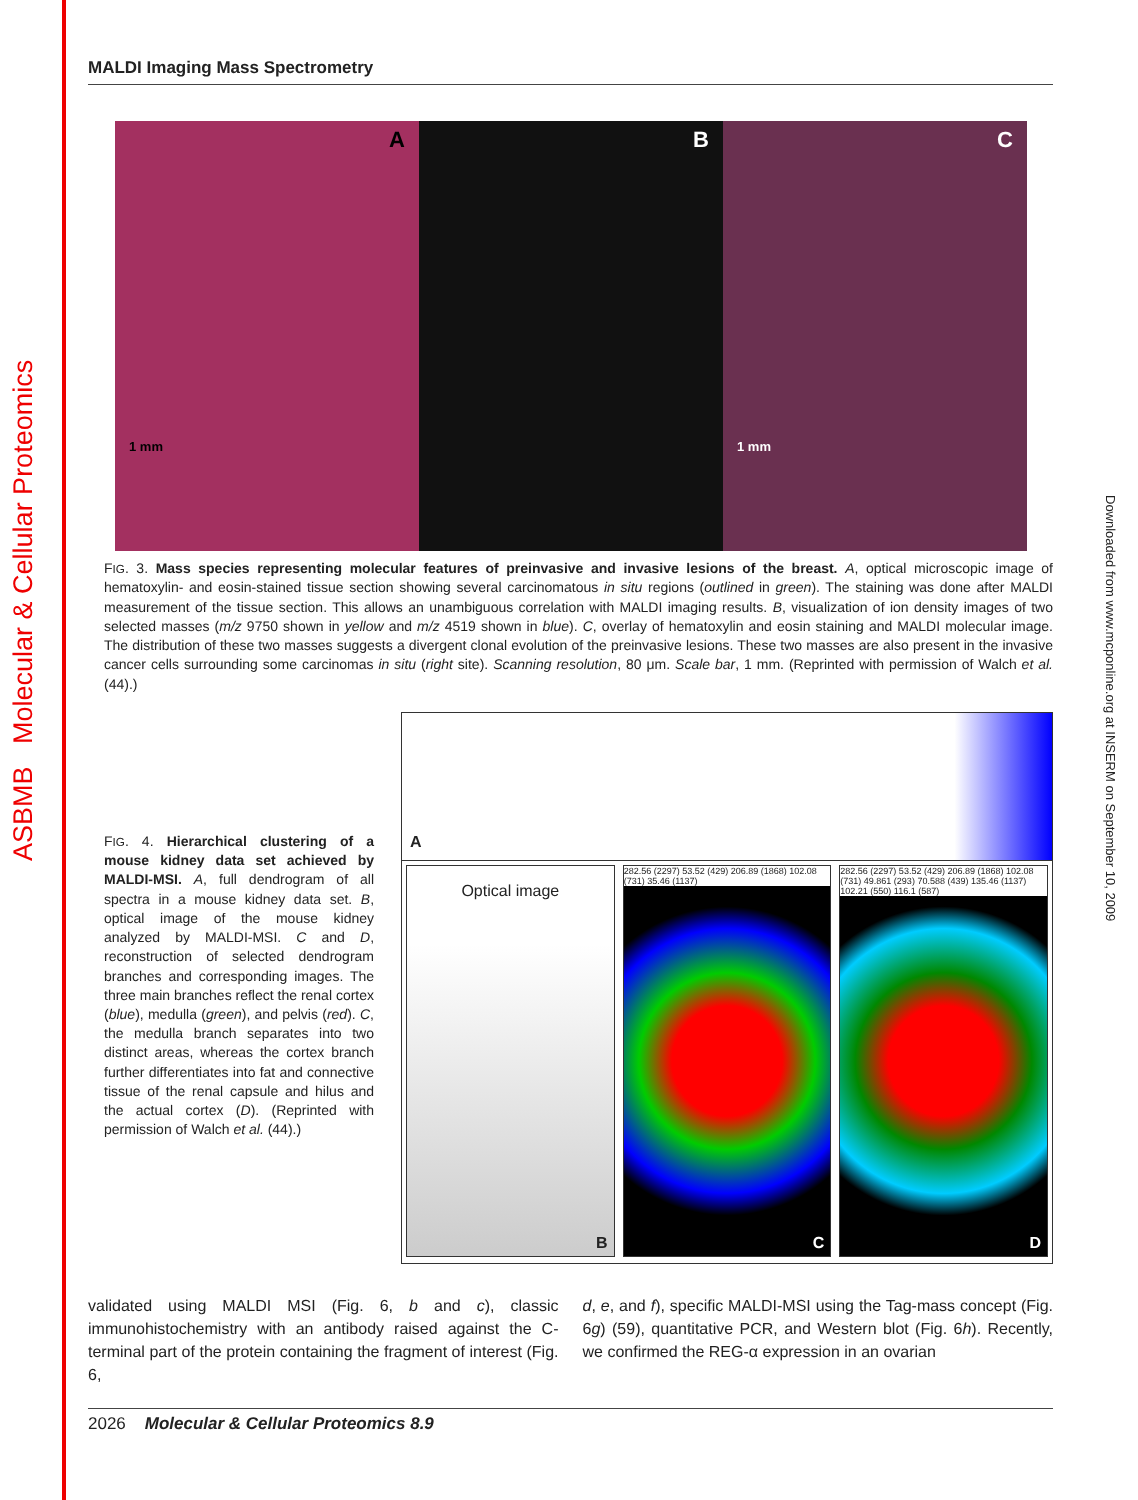ASBMB Molecular & Cellular Proteomics
Downloaded from www.mcponline.org at INSERM on September 10, 2009
MALDI Imaging Mass Spectrometry
A
1 mm
B C
1 mm
FIG. 3. Mass species representing molecular features of preinvasive and invasive lesions of the breast. A, optical microscopic image of hematoxylin- and eosin-stained tissue section showing several carcinomatous in situ regions (outlined in green). The staining was done after MALDI measurement of the tissue section. This allows an unambiguous correlation with MALDI imaging results. B, visualization of ion density images of two selected masses (m/z 9750 shown in yellow and m/z 4519 shown in blue). C, overlay of hematoxylin and eosin staining and MALDI molecular image. The distribution of these two masses suggests a divergent clonal evolution of the preinvasive lesions. These two masses are also present in the invasive cancer cells surrounding some carcinomas in situ (right site). Scanning resolution, 80 μm. Scale bar, 1 mm. (Reprinted with permission of Walch et al. (44).)
FIG. 4. Hierarchical clustering of a mouse kidney data set achieved by MALDI-MSI. A, full dendrogram of all spectra in a mouse kidney data set. B, optical image of the mouse kidney analyzed by MALDI-MSI. C and D, reconstruction of selected dendrogram branches and corresponding images. The three main branches reflect the renal cortex (blue), medulla (green), and pelvis (red). C, the medulla branch separates into two distinct areas, whereas the cortex branch further differentiates into fat and connective tissue of the renal capsule and hilus and the actual cortex (D). (Reprinted with permission of Walch et al. (44).)
A
Optical image
B
282.56 (2297) 53.52 (429) 206.89 (1868) 102.08 (731) 35.46 (1137)
C
282.56 (2297) 53.52 (429) 206.89 (1868) 102.08 (731) 49.861 (293) 70.588 (439) 135.46 (1137) 102.21 (550) 116.1 (587)
D
validated using MALDI MSI (Fig. 6, b and c), classic immunohistochemistry with an antibody raised against the C-terminal part of the protein containing the fragment of interest (Fig. 6,
d, e, and f), specific MALDI-MSI using the Tag-mass concept (Fig. 6g) (59), quantitative PCR, and Western blot (Fig. 6h). Recently, we confirmed the REG-α expression in an ovarian
2026 Molecular & Cellular Proteomics 8.9